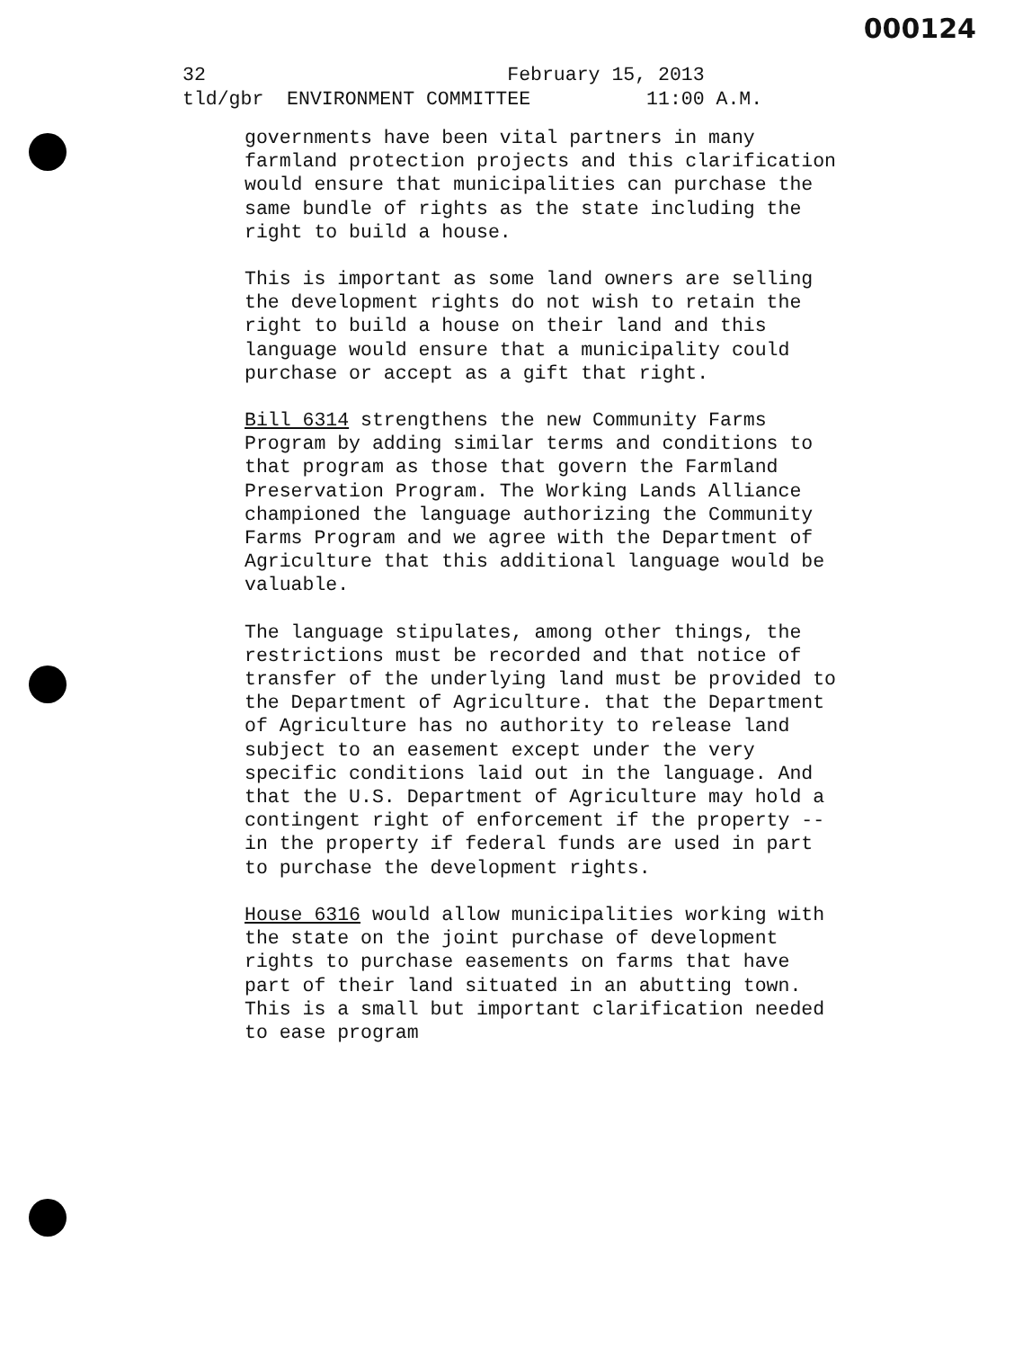000124
32 February 15, 2013 tld/gbr ENVIRONMENT COMMITTEE 11:00 A.M.
governments have been vital partners in many farmland protection projects and this clarification would ensure that municipalities can purchase the same bundle of rights as the state including the right to build a house.
This is important as some land owners are selling the development rights do not wish to retain the right to build a house on their land and this language would ensure that a municipality could purchase or accept as a gift that right.
Bill 6314 strengthens the new Community Farms Program by adding similar terms and conditions to that program as those that govern the Farmland Preservation Program. The Working Lands Alliance championed the language authorizing the Community Farms Program and we agree with the Department of Agriculture that this additional language would be valuable.
The language stipulates, among other things, the restrictions must be recorded and that notice of transfer of the underlying land must be provided to the Department of Agriculture. that the Department of Agriculture has no authority to release land subject to an easement except under the very specific conditions laid out in the language. And that the U.S. Department of Agriculture may hold a contingent right of enforcement if the property -- in the property if federal funds are used in part to purchase the development rights.
House 6316 would allow municipalities working with the state on the joint purchase of development rights to purchase easements on farms that have part of their land situated in an abutting town. This is a small but important clarification needed to ease program